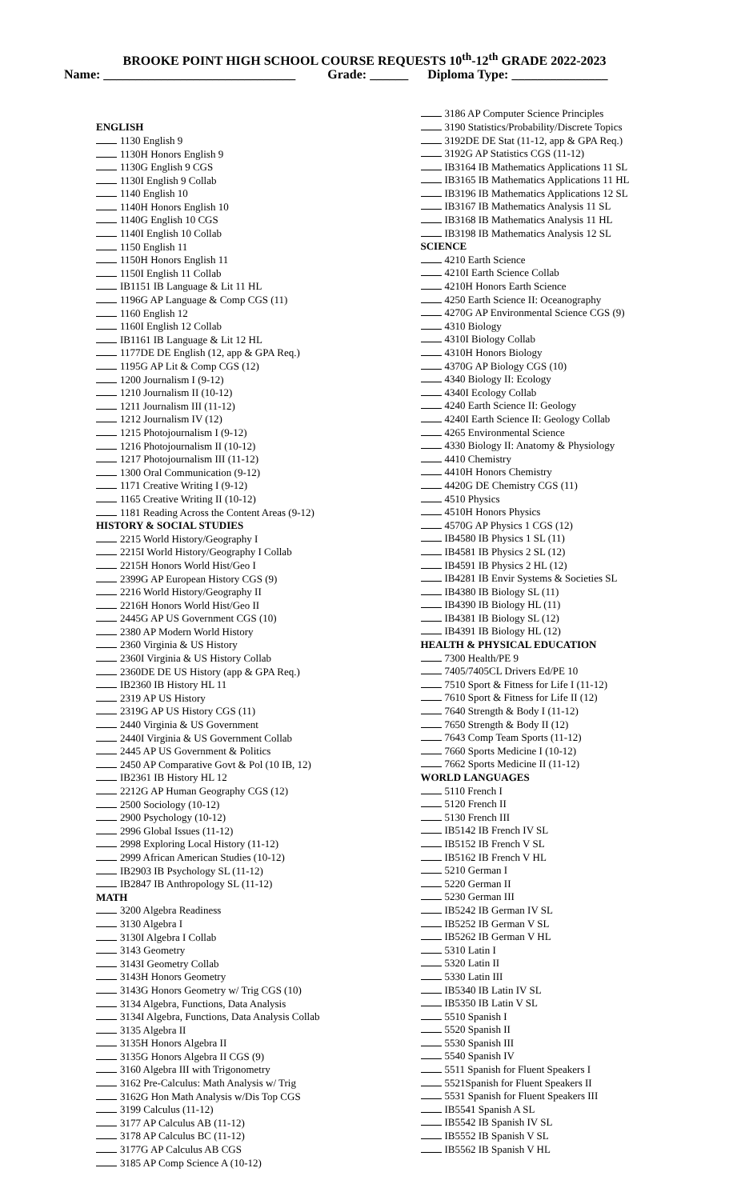BROOKE POINT HIGH SCHOOL COURSE REQUESTS 10<sup>th</sup>-12<sup>th</sup> GRADE 2022-2023
Name: ______________________________ Grade: ______ Diploma Type: _______________
ENGLISH
1130 English 9
1130H Honors English 9
1130G English 9 CGS
1130I English 9 Collab
1140 English 10
1140H Honors English 10
1140G English 10 CGS
1140I English 10 Collab
1150 English 11
1150H Honors English 11
1150I English 11 Collab
IB1151 IB Language & Lit 11 HL
1196G AP Language & Comp CGS (11)
1160 English 12
1160I English 12 Collab
IB1161 IB Language & Lit 12 HL
1177DE DE English (12, app & GPA Req.)
1195G AP Lit & Comp CGS (12)
1200 Journalism I (9-12)
1210 Journalism II (10-12)
1211 Journalism III (11-12)
1212 Journalism IV (12)
1215 Photojournalism I (9-12)
1216 Photojournalism II (10-12)
1217 Photojournalism III (11-12)
1300 Oral Communication (9-12)
1171 Creative Writing I (9-12)
1165 Creative Writing II (10-12)
1181 Reading Across the Content Areas (9-12)
HISTORY & SOCIAL STUDIES
2215 World History/Geography I
2215I World History/Geography I Collab
2215H Honors World Hist/Geo I
2399G AP European History CGS (9)
2216 World History/Geography II
2216H Honors World Hist/Geo II
2445G AP US Government CGS (10)
2380 AP Modern World History
2360 Virginia & US History
2360I Virginia & US History Collab
2360DE DE US History (app & GPA Req.)
IB2360 IB History HL 11
2319 AP US History
2319G AP US History CGS (11)
2440 Virginia & US Government
2440I Virginia & US Government Collab
2445 AP US Government & Politics
2450 AP Comparative Govt & Pol (10 IB, 12)
IB2361 IB History HL 12
2212G AP Human Geography CGS (12)
2500 Sociology (10-12)
2900 Psychology (10-12)
2996 Global Issues (11-12)
2998 Exploring Local History (11-12)
2999 African American Studies (10-12)
IB2903 IB Psychology SL (11-12)
IB2847 IB Anthropology SL (11-12)
MATH
3200 Algebra Readiness
3130 Algebra I
3130I Algebra I Collab
3143 Geometry
3143I Geometry Collab
3143H Honors Geometry
3143G Honors Geometry w/ Trig CGS (10)
3134 Algebra, Functions, Data Analysis
3134I Algebra, Functions, Data Analysis Collab
3135 Algebra II
3135H Honors Algebra II
3135G Honors Algebra II CGS (9)
3160 Algebra III with Trigonometry
3162 Pre-Calculus: Math Analysis w/ Trig
3162G Hon Math Analysis w/Dis Top CGS
3199 Calculus (11-12)
3177 AP Calculus AB (11-12)
3178 AP Calculus BC (11-12)
3177G AP Calculus AB CGS
3185 AP Comp Science A (10-12)
3186 AP Computer Science Principles
3190 Statistics/Probability/Discrete Topics
3192DE DE Stat (11-12, app & GPA Req.)
3192G AP Statistics CGS (11-12)
IB3164 IB Mathematics Applications 11 SL
IB3165 IB Mathematics Applications 11 HL
IB3196 IB Mathematics Applications 12 SL
IB3167 IB Mathematics Analysis 11 SL
IB3168 IB Mathematics Analysis 11 HL
IB3198 IB Mathematics Analysis 12 SL
SCIENCE
4210 Earth Science
4210I Earth Science Collab
4210H Honors Earth Science
4250 Earth Science II: Oceanography
4270G AP Environmental Science CGS (9)
4310 Biology
4310I Biology Collab
4310H Honors Biology
4370G AP Biology CGS (10)
4340 Biology II: Ecology
4340I Ecology Collab
4240 Earth Science II: Geology
4240I Earth Science II: Geology Collab
4265 Environmental Science
4330 Biology II: Anatomy & Physiology
4410 Chemistry
4410H Honors Chemistry
4420G DE Chemistry CGS (11)
4510 Physics
4510H Honors Physics
4570G AP Physics 1 CGS (12)
IB4580 IB Physics 1 SL (11)
IB4581 IB Physics 2 SL (12)
IB4591 IB Physics 2 HL (12)
IB4281 IB Envir Systems & Societies SL
IB4380 IB Biology SL (11)
IB4390 IB Biology HL (11)
IB4381 IB Biology SL (12)
IB4391 IB Biology HL (12)
HEALTH & PHYSICAL EDUCATION
7300 Health/PE 9
7405/7405CL Drivers Ed/PE 10
7510 Sport & Fitness for Life I (11-12)
7610 Sport & Fitness for Life II (12)
7640 Strength & Body I (11-12)
7650 Strength & Body II (12)
7643 Comp Team Sports (11-12)
7660 Sports Medicine I (10-12)
7662 Sports Medicine II (11-12)
WORLD LANGUAGES
5110 French I
5120 French II
5130 French III
IB5142 IB French IV SL
IB5152 IB French V SL
IB5162 IB French V HL
5210 German I
5220 German II
5230 German III
IB5242 IB German IV SL
IB5252 IB German V SL
IB5262 IB German V HL
5310 Latin I
5320 Latin II
5330 Latin III
IB5340 IB Latin IV SL
IB5350 IB Latin V SL
5510 Spanish I
5520 Spanish II
5530 Spanish III
5540 Spanish IV
5511 Spanish for Fluent Speakers I
5521Spanish for Fluent Speakers II
5531 Spanish for Fluent Speakers III
IB5541 Spanish A SL
IB5542 IB Spanish IV SL
IB5552 IB Spanish V SL
IB5562 IB Spanish V HL